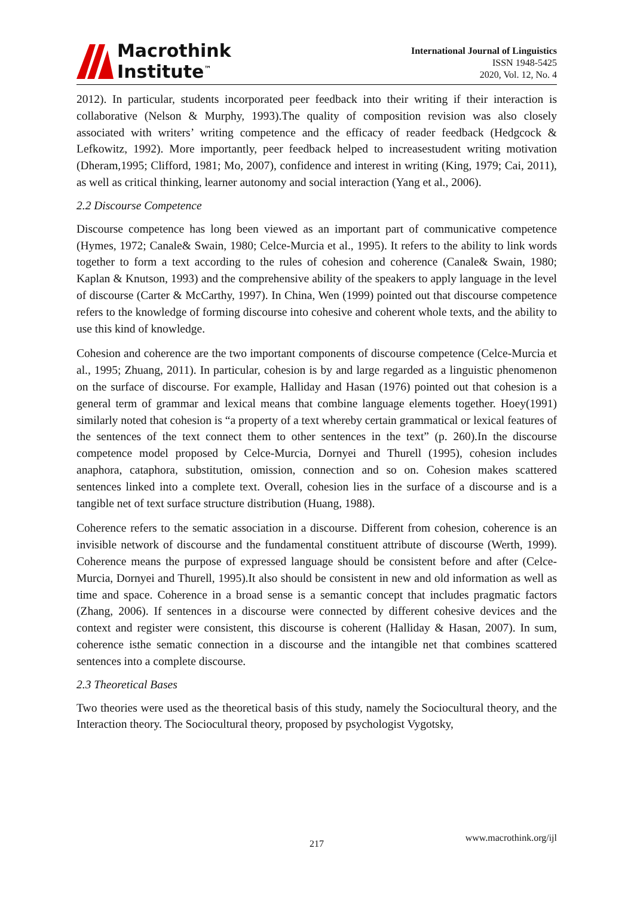Macrothink
Institute<sup>™</sup>
International Journal of Linguistics
ISSN 1948-5425
2020, Vol. 12, No. 4
2012). In particular, students incorporated peer feedback into their writing if their interaction is collaborative (Nelson & Murphy, 1993).The quality of composition revision was also closely associated with writers’ writing competence and the efficacy of reader feedback (Hedgcock & Lefkowitz, 1992). More importantly, peer feedback helped to increasestudent writing motivation (Dheram,1995; Clifford, 1981; Mo, 2007), confidence and interest in writing (King, 1979; Cai, 2011), as well as critical thinking, learner autonomy and social interaction (Yang et al., 2006).
2.2 Discourse Competence
Discourse competence has long been viewed as an important part of communicative competence (Hymes, 1972; Canale& Swain, 1980; Celce-Murcia et al., 1995). It refers to the ability to link words together to form a text according to the rules of cohesion and coherence (Canale& Swain, 1980; Kaplan & Knutson, 1993) and the comprehensive ability of the speakers to apply language in the level of discourse (Carter & McCarthy, 1997). In China, Wen (1999) pointed out that discourse competence refers to the knowledge of forming discourse into cohesive and coherent whole texts, and the ability to use this kind of knowledge.
Cohesion and coherence are the two important components of discourse competence (Celce-Murcia et al., 1995; Zhuang, 2011). In particular, cohesion is by and large regarded as a linguistic phenomenon on the surface of discourse. For example, Halliday and Hasan (1976) pointed out that cohesion is a general term of grammar and lexical means that combine language elements together. Hoey(1991) similarly noted that cohesion is “a property of a text whereby certain grammatical or lexical features of the sentences of the text connect them to other sentences in the text” (p. 260).In the discourse competence model proposed by Celce-Murcia, Dornyei and Thurell (1995), cohesion includes anaphora, cataphora, substitution, omission, connection and so on. Cohesion makes scattered sentences linked into a complete text. Overall, cohesion lies in the surface of a discourse and is a tangible net of text surface structure distribution (Huang, 1988).
Coherence refers to the sematic association in a discourse. Different from cohesion, coherence is an invisible network of discourse and the fundamental constituent attribute of discourse (Werth, 1999). Coherence means the purpose of expressed language should be consistent before and after (Celce-Murcia, Dornyei and Thurell, 1995).It also should be consistent in new and old information as well as time and space. Coherence in a broad sense is a semantic concept that includes pragmatic factors (Zhang, 2006). If sentences in a discourse were connected by different cohesive devices and the context and register were consistent, this discourse is coherent (Halliday & Hasan, 2007). In sum, coherence isthe sematic connection in a discourse and the intangible net that combines scattered sentences into a complete discourse.
2.3 Theoretical Bases
Two theories were used as the theoretical basis of this study, namely the Sociocultural theory, and the Interaction theory. The Sociocultural theory, proposed by psychologist Vygotsky,
www.macrothink.org/ijl
217